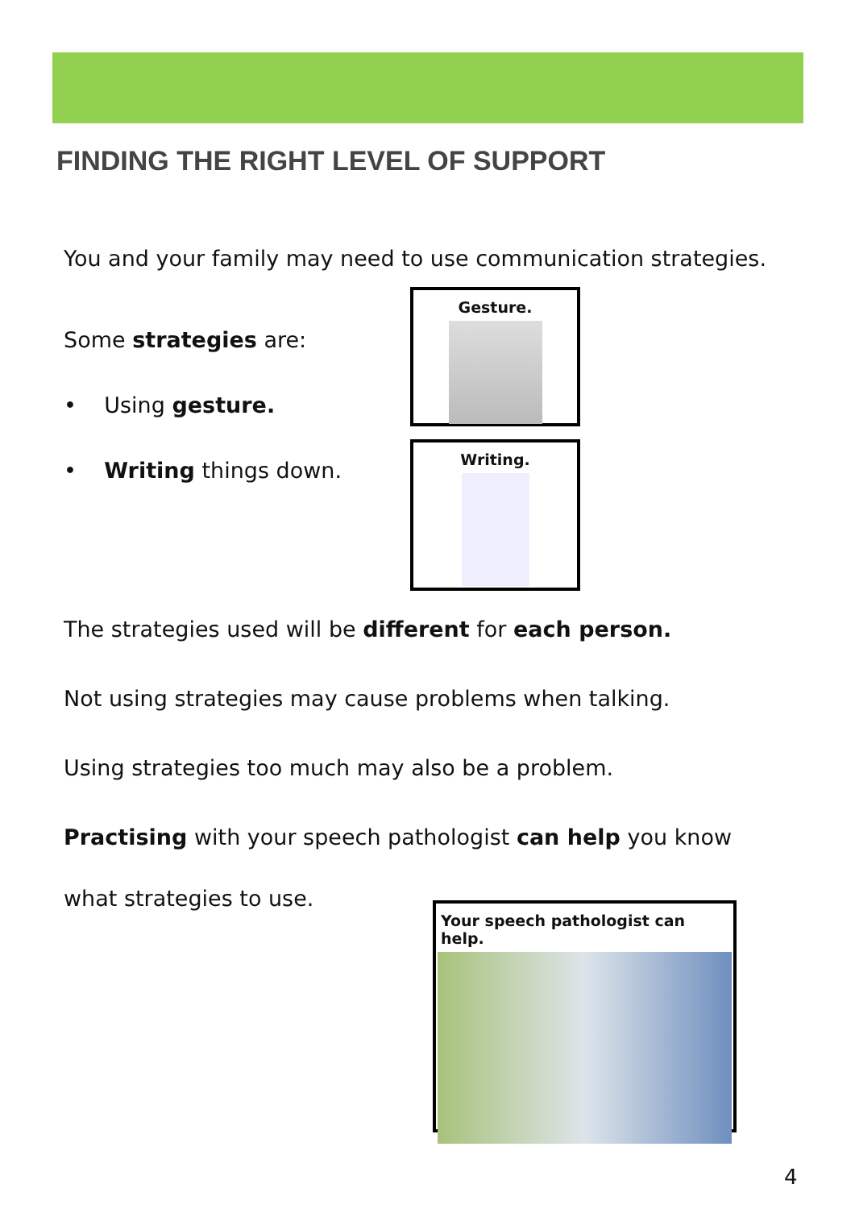FINDING THE RIGHT LEVEL OF SUPPORT
You and your family may need to use communication strategies.
Some strategies are:
• Using gesture.
• Writing things down.
Gesture.
Writing.
The strategies used will be different for each person.
Not using strategies may cause problems when talking.
Using strategies too much may also be a problem.
Practising with your speech pathologist can help you know
what strategies to use.
Your speech pathologist can help.
4